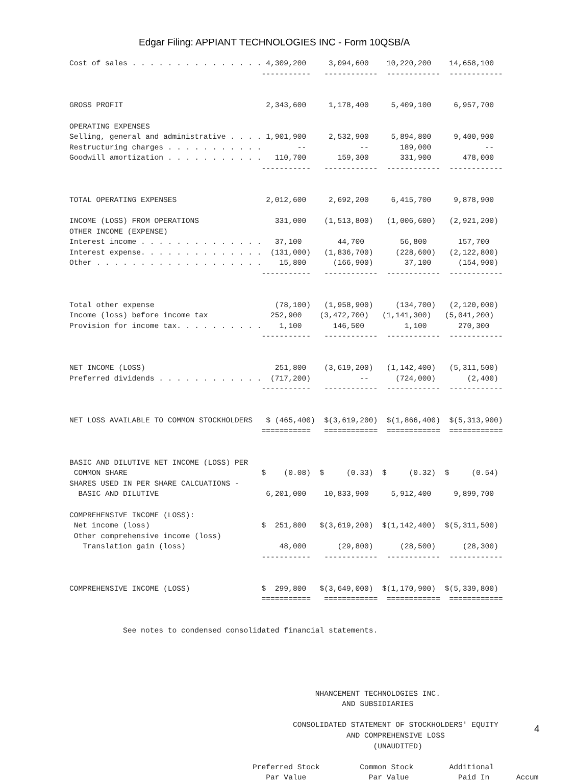Edgar Filing: APPIANT TECHNOLOGIES INC - Form 10QSB/A
Cost of sales . . . . . . . . . . . . . . . 4,309,200     3,094,600    10,220,200    14,658,100
                                           -----------   ------------  ------------  ------------


GROSS PROFIT                                2,343,600     1,178,400     5,409,100     6,957,700

OPERATING EXPENSES
Selling, general and administrative . . . . 1,901,900     2,532,900     5,894,800     9,400,900
Restructuring charges . . . . . . . . . . .        --            --       189,000            --
Goodwill amortization . . . . . . . . . . .   110,700       159,300       331,900       478,000
                                           -----------   ------------  ------------  ------------


TOTAL OPERATING EXPENSES                    2,012,600     2,692,200     6,415,700     9,878,900

INCOME (LOSS) FROM OPERATIONS                 331,000    (1,513,800)   (1,006,600)   (2,921,200)
OTHER INCOME (EXPENSE)
Interest income . . . . . . . . . . . . . .   37,100        44,700        56,800       157,700
Interest expense. . . . . . . . . . . . . .  (131,000)   (1,836,700)     (228,600)   (2,122,800)
Other . . . . . . . . . . . . . . . . . . .    15,800      (166,900)       37,100      (154,900)
                                           -----------   ------------  ------------  ------------


Total other expense                           (78,100)   (1,958,900)     (134,700)   (2,120,000)
Income (loss) before income tax              252,900    (3,472,700)   (1,141,300)   (5,041,200)
Provision for income tax. . . . . . . . . .    1,100       146,500         1,100       270,300
                                           -----------   ------------  ------------  ------------


NET INCOME (LOSS)                             251,800    (3,619,200)   (1,142,400)   (5,311,500)
Preferred dividends . . . . . . . . . . . .  (717,200)           --      (724,000)       (2,400)
                                           -----------   ------------  ------------  ------------


NET LOSS AVAILABLE TO COMMON STOCKHOLDERS   $ (465,400)  $(3,619,200)  $(1,866,400)  $(5,313,900)
                                           ===========   ============  ============  ============


BASIC AND DILUTIVE NET INCOME (LOSS) PER
 COMMON SHARE                              $    (0.08)  $     (0.33)  $     (0.32)  $     (0.54)
SHARES USED IN PER SHARE CALCUATIONS -
  BASIC AND DILUTIVE                        6,201,000    10,833,900     5,912,400     9,899,700

COMPREHENSIVE INCOME (LOSS):
 Net income (loss)                         $  251,800   $(3,619,200)  $(1,142,400)  $(5,311,500)
 Other comprehensive income (loss)
   Translation gain (loss)                     48,000       (29,800)      (28,500)      (28,300)
                                           -----------   ------------  ------------  ------------


COMPREHENSIVE INCOME (LOSS)                $  299,800   $(3,649,000)  $(1,170,900)  $(5,339,800)
                                           ===========   ============  ============  ============


            See notes to condensed consolidated financial statements.





                                                       NHANCEMENT TECHNOLOGIES INC.
                                                             AND SUBSIDIARIES

                                                  CONSOLIDATED STATEMENT OF STOCKHOLDERS' EQUITY
                                                              AND COMPREHENSIVE LOSS
                                                                    (UNAUDITED)

                                         Preferred Stock         Common Stock        Additional
                                            Par Value              Par Value           Paid In      Accum
4